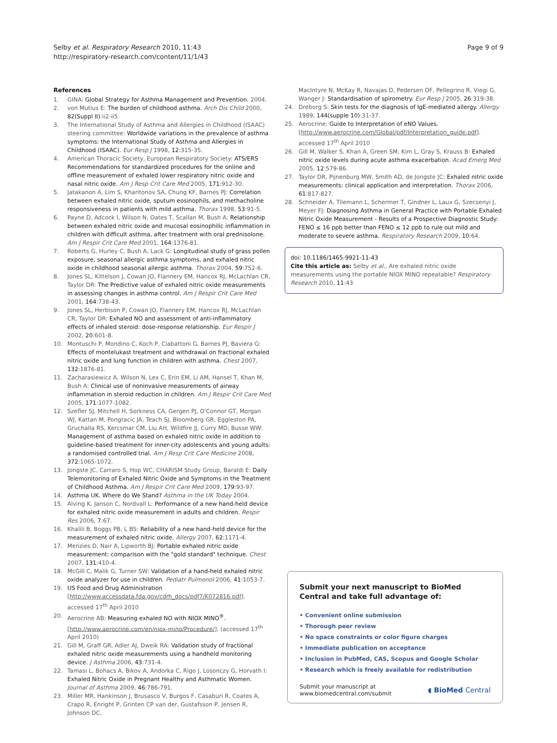Selby et al. Respiratory Research 2010, 11:43
http://respiratory-research.com/content/11/1/43
Page 9 of 9
References
1. GINA: Global Strategy for Asthma Management and Prevention. 2004.
2. von Mutius E: The burden of childhood asthma. Arch Dis Child 2000, 82(Suppl II):ii2-ii5.
3. The International Study of Asthma and Allergies in Childhood (ISAAC) steering committee: Worldwide variations in the prevalence of asthma symptoms: the International Study of Asthma and Allergies in Childhood (ISAAC). Eur Resp J 1998, 12:315-35.
4. American Thoracic Society, European Respiratory Society: ATS/ERS Recommendations for standardized procedures for the online and offline measurement of exhaled lower respiratory nitric oxide and nasal nitric oxide. Am J Resp Crit Care Med 2005, 171:912-30.
5. Jatakanon A, Lim S, Kharitonov SA, Chung KF, Barnes PJ: Correlation between exhaled nitric oxide, sputum eosinophils, and methacholine responsiveness in patients with mild asthma. Thorax 1998, 53:91-5.
6. Payne D, Adcock I, Wilson N, Oates T, Scallan M, Bush A: Relationship between exhaled nitric oxide and mucosal eosinophilic inflammation in children with difficult asthma, after treatment with oral prednisolone. Am J Respir Crit Care Med 2001, 164:1376-81.
7. Roberts G, Hurley C, Bush A, Lack G: Longitudinal study of grass pollen exposure, seasonal allergic asthma symptoms, and exhaled nitric oxide in childhood seasonal allergic asthma. Thorax 2004, 59:752-6.
8. Jones SL, Kittelson J, Cowan JO, Flannery EM, Hancox RJ, McLachlan CR, Taylor DR: The Predictive value of exhaled nitric oxide measurements in assessing changes in asthma control. Am J Respir Crit Care Med 2001, 164:738-43.
9. Jones SL, Herbison P, Cowan JO, Flannery EM, Hancox RJ, McLachlan CR, Taylor DR: Exhaled NO and assessment of anti-inflammatory effects of inhaled steroid: dose-response relationship. Eur Respir J 2002, 20:601-8.
10. Montuschi P, Mondino C, Koch P, Ciabattoni G, Barnes PJ, Baviera G: Effects of montelukast treatment and withdrawal on fractional exhaled nitric oxide and lung function in children with asthma. Chest 2007, 132:1876-81.
11. Zacharasiewicz A, Wilson N, Lex C, Erin EM, Li AM, Hansel T, Khan M, Bush A: Clinical use of noninvasive measurements of airway inflammation in steroid reduction in children. Am J Respir Crit Care Med 2005, 171:1077-1082.
12. Szefler SJ, Mitchell H, Sorkness CA, Gergen PJ, O'Connor GT, Morgan WJ, Kattan M, Pongracic JA, Teach SJ, Bloomberg GR, Eggleston PA, Gruchalla RS, Kercsmar CM, Liu AH, Wildfire JJ, Curry MD, Busse WW: Management of asthma based on exhaled nitric oxide in addition to guideline-based treatment for inner-city adolescents and young adults: a randomised controlled trial. Am J Resp Crit Care Medicine 2008, 372:1065-1072.
13. Jongste JC, Carraro S, Hop WC, CHARISM Study Group, Baraldi E: Daily Telemonitoring of Exhaled Nitric Oxide and Symptoms in the Treatment of Childhood Asthma. Am J Respir Crit Care Med 2009, 179:93-97.
14. Asthma UK. Where do We Stand? Asthma in the UK Today 2004.
15. Alving K, Janson C, Nordvall L: Performance of a new hand-held device for exhaled nitric oxide measurement in adults and children. Respir Res 2006, 7:67.
16. Khalili B, Boggs PB, L BS: Reliability of a new hand-held device for the measurement of exhaled nitric oxide. Allergy 2007, 62:1171-4.
17. Menzies D, Nair A, Lipworth BJ: Portable exhaled nitric oxide measurement: comparison with the "gold standard" technique. Chest 2007, 131:410-4.
18. McGill C, Malik G, Turner SW: Validation of a hand-held exhaled nitric oxide analyzer for use in children. Pediatr Pulmonol 2006, 41:1053-7.
19. US Food and Drug Administration [http://www.accessdata.fda.gov/cdrh_docs/pdf7/K072816.pdf]. accessed 17<sup>th</sup> April 2010
20. Aerocrine AB: Measuring exhaled NO with NIOX MINO<sup>®</sup>. [http://www.aerocrine.com/en/niox-mino/Procedure/]. (accessed 17<sup>th</sup> April 2010)
21. Gill M, Graff GR, Adler AJ, Dweik RA: Validation study of fractional exhaled nitric oxide measurements using a handheld monitoring device. J Asthma 2006, 43:731-4.
22. Tamasi L, Bohacs A, Bikov A, Andorka C, Rigo J, Losonczy G, Horvath I: Exhaled Nitric Oxide in Pregnant Healthy and Asthmatic Women. Journal of Asthma 2009, 46:786-791.
23. Miller MR, Hankinson J, Brusasco V, Burgos F, Casaburi R, Coates A, Crapo R, Enright P, Grinten CP van der, Gustafsson P, Jensen R, Johnson DC,
MacIntyre N, McKay R, Navajas D, Pedersen OF, Pellegrino R, Viegi G, Wanger J: Standardisation of spirometry. Eur Resp J 2005, 26:319-38.
24. Dreborg S: Skin tests for the diagnosis of IgE-mediated allergy. Allergy 1989, 144(supple 10):31-37.
25. Aerocrine: Guide to Interpretation of eNO Values. [http://www.aerocrine.com/Global/pdf/Interpretation_guide.pdf]. accessed 17<sup>th</sup> April 2010
26. Gill M, Walker S, Khan A, Green SM, Kim L, Gray S, Krauss B: Exhaled nitric oxide levels during acute asthma exacerbation. Acad Emerg Med 2005, 12:579-86.
27. Taylor DR, Pijnenburg MW, Smith AD, de Jongste JC: Exhaled nitric oxide measurements: clinical application and interpretation. Thorax 2006, 61:817-827.
28. Schneider A, Tilemann L, Schermer T, Gindner L, Laux G, Szecsenyi J, Meyer FJ: Diagnosing Asthma in General Practice with Portable Exhaled Nitric Oxide Measurement - Results of a Prospective Diagnostic Study: FENO ≤ 16 ppb better than FENO ≤ 12 ppb to rule out mild and moderate to severe asthma. Respiratory Research 2009, 10:64.
doi: 10.1186/1465-9921-11-43
Cite this article as: Selby et al., Are exhaled nitric oxide measurements using the portable NIOX MINO repeatable? Respiratory Research 2010, 11:43
Submit your next manuscript to BioMed Central and take full advantage of:
• Convenient online submission
• Thorough peer review
• No space constraints or color figure charges
• Immediate publication on acceptance
• Inclusion in PubMed, CAS, Scopus and Google Scholar
• Research which is freely available for redistribution
Submit your manuscript at
www.biomedcentral.com/submit ◖ BioMed Central